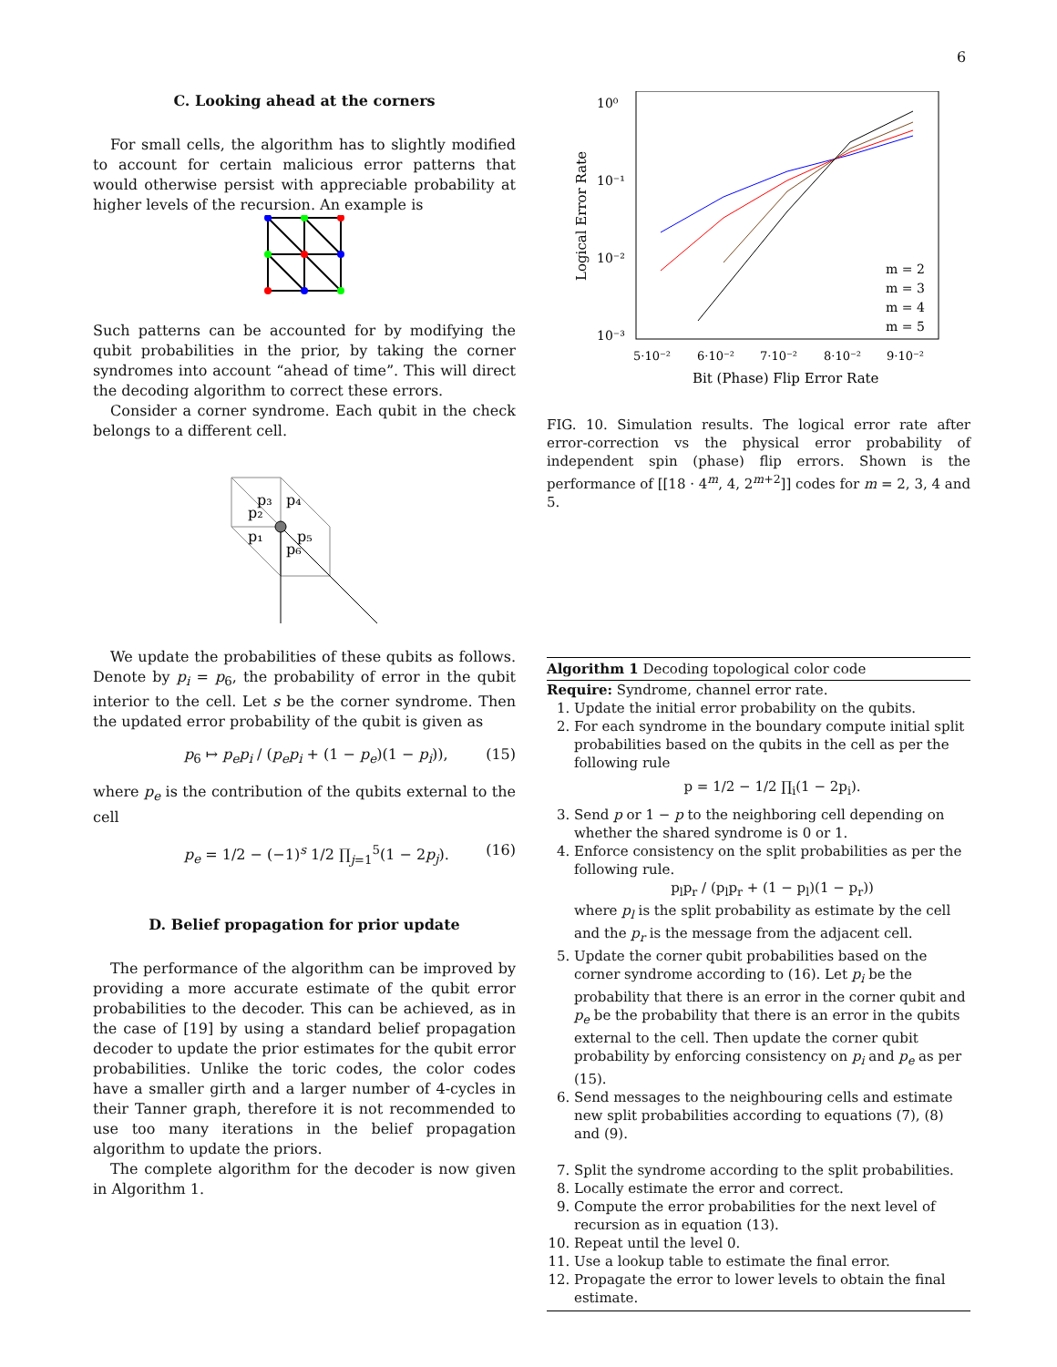6
C. Looking ahead at the corners
For small cells, the algorithm has to slightly modified to account for certain malicious error patterns that would otherwise persist with appreciable probability at higher levels of the recursion. An example is
Such patterns can be accounted for by modifying the qubit probabilities in the prior, by taking the corner syndromes into account “ahead of time”. This will direct the decoding algorithm to correct these errors.
Consider a corner syndrome. Each qubit in the check belongs to a different cell.
p₃
p₄
p₂
p₁
p₅
p₆
We update the probabilities of these qubits as follows. Denote by p<sub>i</sub> = p<sub>6</sub>, the probability of error in the qubit interior to the cell. Let s be the corner syndrome. Then the updated error probability of the qubit is given as
p<sub>6</sub> ↦ p<sub>e</sub>p<sub>i</sub> / (p<sub>e</sub>p<sub>i</sub> + (1 − p<sub>e</sub>)(1 − p<sub>i</sub>)), (15)
where p<sub>e</sub> is the contribution of the qubits external to the cell
p<sub>e</sub> = 1/2 − (−1)<sup>s</sup> 1/2 ∏<sub>j=1</sub><sup>5</sup>(1 − 2p<sub>j</sub>). (16)
D. Belief propagation for prior update
The performance of the algorithm can be improved by providing a more accurate estimate of the qubit error probabilities to the decoder. This can be achieved, as in the case of [19] by using a standard belief propagation decoder to update the prior estimates for the qubit error probabilities. Unlike the toric codes, the color codes have a smaller girth and a larger number of 4-cycles in their Tanner graph, therefore it is not recommended to use too many iterations in the belief propagation algorithm to update the priors.
The complete algorithm for the decoder is now given in Algorithm 1.
10⁰
10⁻¹
10⁻²
10⁻³
5·10⁻²
6·10⁻²
7·10⁻²
8·10⁻²
9·10⁻²
Bit (Phase) Flip Error Rate
Logical Error Rate
m = 2
m = 3
m = 4
m = 5
FIG. 10. Simulation results. The logical error rate after error-correction vs the physical error probability of independent spin (phase) flip errors. Shown is the performance of [[18 · 4<sup>m</sup>, 4, 2<sup>m+2</sup>]] codes for m = 2, 3, 4 and 5.
Algorithm 1 Decoding topological color code
Require: Syndrome, channel error rate.
1. Update the initial error probability on the qubits.
2. For each syndrome in the boundary compute initial split probabilities based on the qubits in the cell as per the following rule
p = 1/2 − 1/2 ∏<sub>i</sub>(1 − 2p<sub>i</sub>).
3. Send p or 1 − p to the neighboring cell depending on whether the shared syndrome is 0 or 1.
4. Enforce consistency on the split probabilities as per the following rule.
p<sub>l</sub>p<sub>r</sub> / (p<sub>l</sub>p<sub>r</sub> + (1 − p<sub>l</sub>)(1 − p<sub>r</sub>))
where p<sub>l</sub> is the split probability as estimate by the cell and the p<sub>r</sub> is the message from the adjacent cell.
5. Update the corner qubit probabilities based on the corner syndrome according to (16). Let p<sub>i</sub> be the probability that there is an error in the corner qubit and p<sub>e</sub> be the probability that there is an error in the qubits external to the cell. Then update the corner qubit probability by enforcing consistency on p<sub>i</sub> and p<sub>e</sub> as per (15).
6. Send messages to the neighbouring cells and estimate new split probabilities according to equations (7), (8) and (9).
7. Split the syndrome according to the split probabilities.
8. Locally estimate the error and correct.
9. Compute the error probabilities for the next level of recursion as in equation (13).
10. Repeat until the level 0.
11. Use a lookup table to estimate the final error.
12. Propagate the error to lower levels to obtain the final estimate.